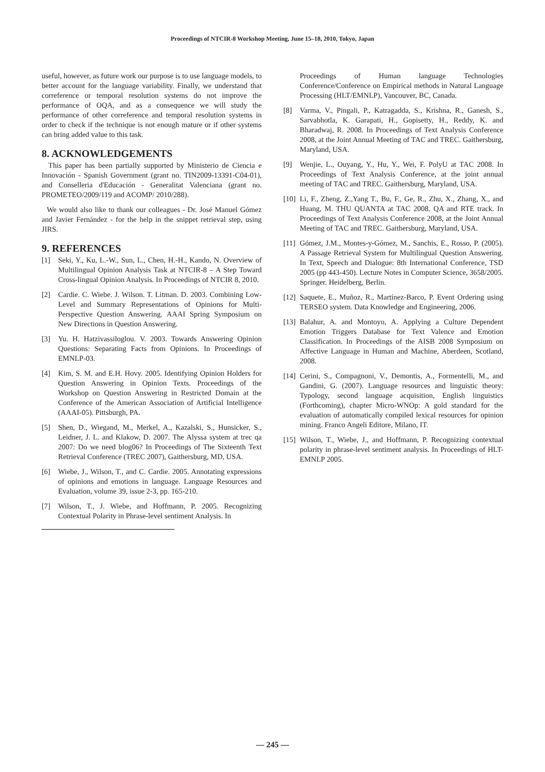Proceedings of NTCIR-8 Workshop Meeting, June 15–18, 2010, Tokyo, Japan
useful, however, as future work our purpose is to use language models, to better account for the language variability. Finally, we understand that correference or temporal resolution systems do not improve the performance of OQA, and as a consequence we will study the performance of other correference and temporal resolution systems in order to check if the technique is not enough mature or if other systems can bring added value to this task.
8. ACKNOWLEDGEMENTS
This paper has been partially supported by Ministerio de Ciencia e Innovación - Spanish Government (grant no. TIN2009-13391-C04-01), and Conselleria d'Educación - Generalitat Valenciana (grant no. PROMETEO/2009/119 and ACOMP/ 2010/288).
We would also like to thank our colleagues - Dr. José Manuel Gómez and Javier Fernández - for the help in the snippet retrieval step, using JIRS.
9. REFERENCES
[1] Seki, Y., Ku, L.-W., Sun, L., Chen, H.-H., Kando, N. Overview of Multilingual Opinion Analysis Task at NTCIR-8 – A Step Toward Cross-lingual Opinion Analysis. In Proceedings of NTCIR 8, 2010.
[2] Cardie. C. Wiebe. J. Wilson. T. Litman. D. 2003. Combining Low-Level and Summary Representations of Opinions for Multi-Perspective Question Answering. AAAI Spring Symposium on New Directions in Question Answering.
[3] Yu. H. Hatzivassiloglou. V. 2003. Towards Answering Opinion Questions: Separating Facts from Opinions. In Proceedings of EMNLP-03.
[4] Kim, S. M. and E.H. Hovy. 2005. Identifying Opinion Holders for Question Answering in Opinion Texts. Proceedings of the Workshop on Question Answering in Restricted Domain at the Conference of the American Association of Artificial Intelligence (AAAI-05). Pittsburgh, PA.
[5] Shen, D., Wiegand, M., Merkel, A., Kazalski, S., Hunsicker, S., Leidner, J. L. and Klakow, D. 2007. The Alyssa system at trec qa 2007: Do we need blog06? In Proceedings of The Sixteenth Text Retrieval Conference (TREC 2007), Gaithersburg, MD, USA.
[6] Wiebe, J., Wilson, T., and C. Cardie. 2005. Annotating expressions of opinions and emotions in language. Language Resources and Evaluation, volume 39, issue 2-3, pp. 165-210.
[7] Wilson, T., J. Wiebe, and Hoffmann, P. 2005. Recognizing Contextual Polarity in Phrase-level sentiment Analysis. In
Proceedings of Human language Technologies Conference/Conference on Empirical methods in Natural Language Processing (HLT/EMNLP), Vancouver, BC, Canada.
[8] Varma, V., Pingali, P., Katragadda, S., Krishna, R., Ganesh, S., Sarvabhotla, K. Garapati, H., Gopisetty, H., Reddy, K. and Bharadwaj, R. 2008. In Proceedings of Text Analysis Conference 2008, at the Joint Annual Meeting of TAC and TREC. Gaithersburg, Maryland, USA.
[9] Wenjie, L., Ouyang, Y., Hu, Y., Wei, F. PolyU at TAC 2008. In Proceedings of Text Analysis Conference, at the joint annual meeting of TAC and TREC. Gaithersburg, Maryland, USA.
[10] Li, F., Zheng, Z.,Yang T., Bu, F., Ge, R., Zhu, X., Zhang, X., and Huang, M. THU QUANTA at TAC 2008. QA and RTE track. In Proceedings of Text Analysis Conference 2008, at the Joint Annual Meeting of TAC and TREC. Gaithersburg, Maryland, USA.
[11] Gómez, J.M., Montes-y-Gómez, M., Sanchis, E., Rosso, P. (2005). A Passage Retrieval System for Multilingual Question Answering. In Text, Speech and Dialogue: 8th International Conference, TSD 2005 (pp 443-450). Lecture Notes in Computer Science, 3658/2005. Springer. Heidelberg, Berlin.
[12] Saquete, E., Muñoz, R., Martínez-Barco, P. Event Ordering using TERSEO system. Data Knowledge and Engineering, 2006.
[13] Balahur, A. and Montoyo, A. Applying a Culture Dependent Emotion Triggers Database for Text Valence and Emotion Classification. In Proceedings of the AISB 2008 Symposium on Affective Language in Human and Machine, Aberdeen, Scotland, 2008.
[14] Cerini, S., Compagnoni, V., Demontis, A., Formentelli, M., and Gandini, G. (2007). Language resources and linguistic theory: Typology, second language acquisition, English linguistics (Forthcoming), chapter Micro-WNOp: A gold standard for the evaluation of automatically compiled lexical resources for opinion mining. Franco Angeli Editore, Milano, IT.
[15] Wilson, T., Wiebe, J., and Hoffmann, P. Recognizing contextual polarity in phrase-level sentiment analysis. In Proceedings of HLT-EMNLP 2005.
— 245 —